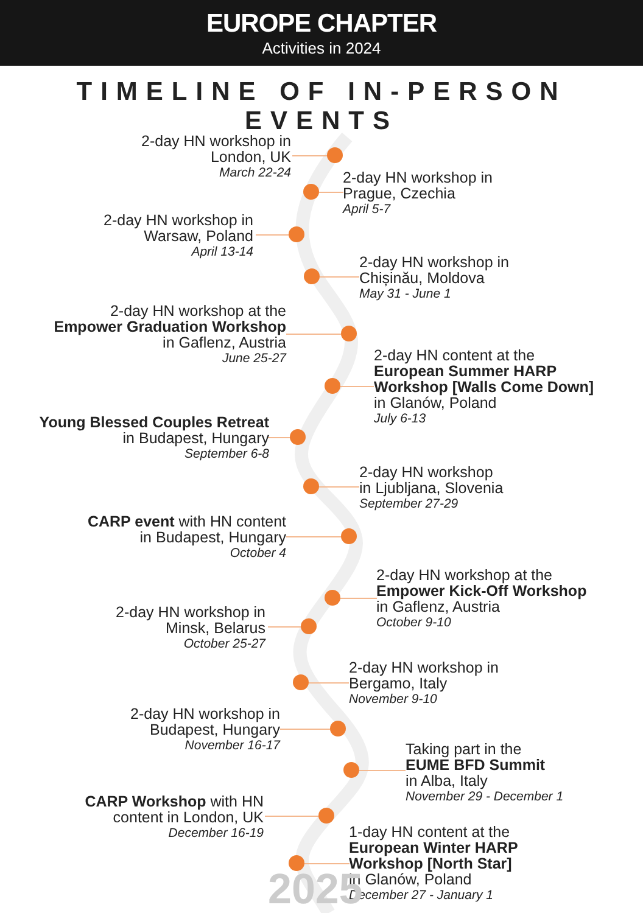EUROPE CHAPTER
Activities in 2024
TIMELINE OF IN-PERSON EVENTS
2-day HN workshop in
London, UK
March 22-24
2-day HN workshop in
Prague, Czechia
April 5-7
2-day HN workshop in
Warsaw, Poland
April 13-14
2-day HN workshop in
Chișinău, Moldova
May 31 - June 1
2-day HN workshop at the
Empower Graduation Workshop
in Gaflenz, Austria
June 25-27
2-day HN content at the
European Summer HARP
Workshop [Walls Come Down]
in Glanów, Poland
July 6-13
Young Blessed Couples Retreat
in Budapest, Hungary
September 6-8
2-day HN workshop
in Ljubljana, Slovenia
September 27-29
CARP event with HN content
in Budapest, Hungary
October 4
2-day HN workshop at the
Empower Kick-Off Workshop
in Gaflenz, Austria
October 9-10
2-day HN workshop in
Minsk, Belarus
October 25-27
2-day HN workshop in
Bergamo, Italy
November 9-10
2-day HN workshop in
Budapest, Hungary
November 16-17
Taking part in the
EUME BFD Summit
in Alba, Italy
November 29 - December 1
CARP Workshop with HN
content in London, UK
December 16-19
1-day HN content at the
European Winter HARP
Workshop [North Star]
in Glanów, Poland
December 27 - January 1
2025